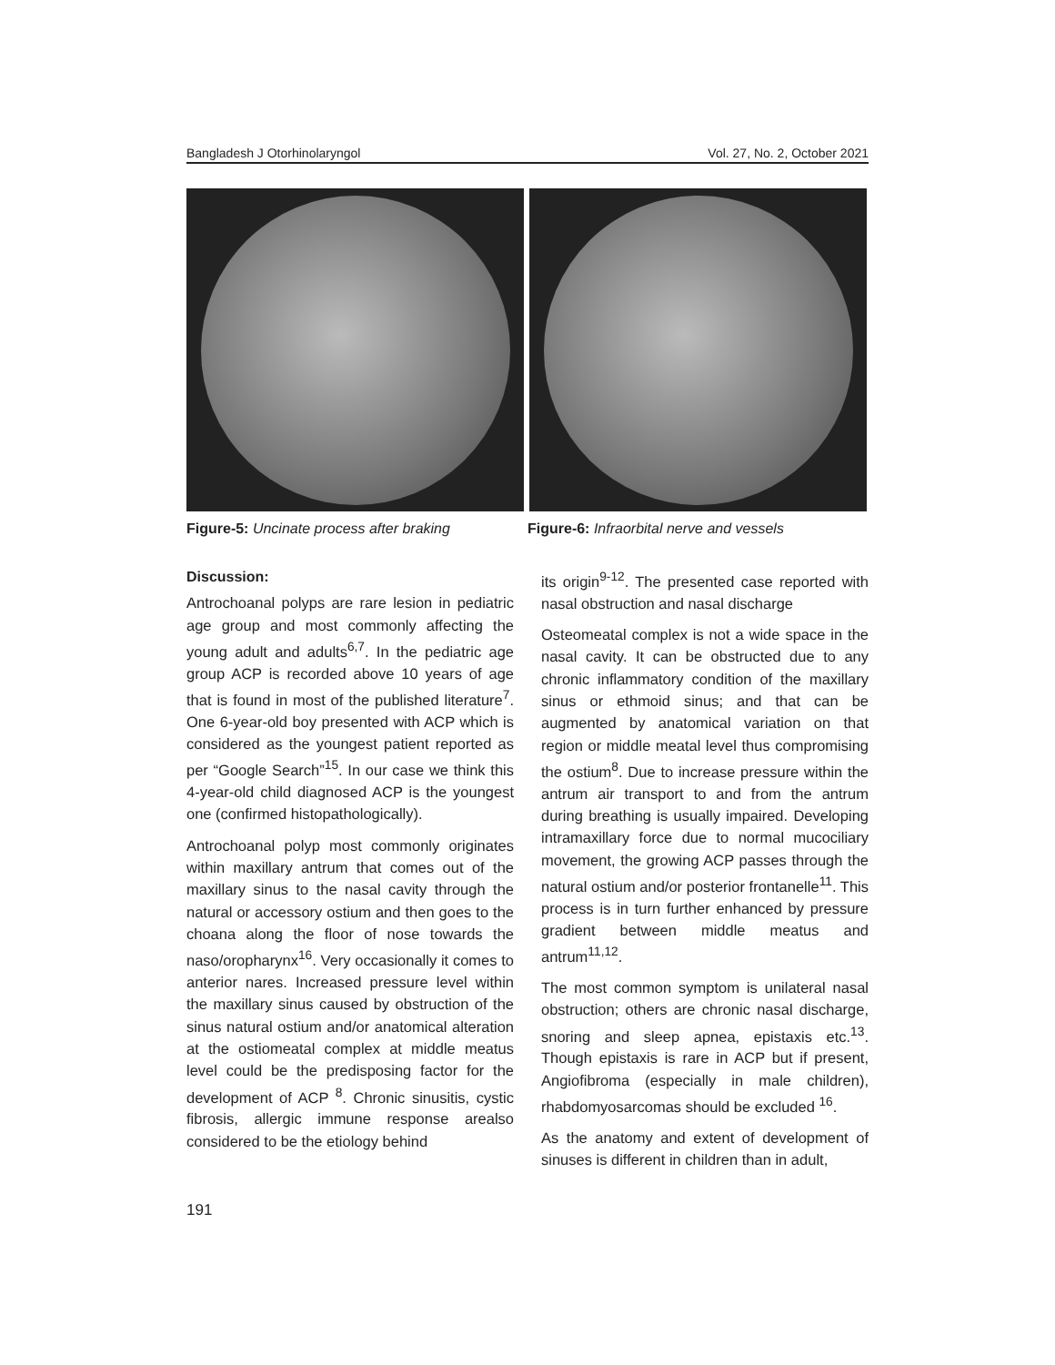Bangladesh J Otorhinolaryngol Vol. 27, No. 2, October 2021
Figure-5: Uncinate process after braking
Figure-6: Infraorbital nerve and vessels
Discussion:
Antrochoanal polyps are rare lesion in pediatric age group and most commonly affecting the young adult and adults<sup>6,7</sup>. In the pediatric age group ACP is recorded above 10 years of age that is found in most of the published literature<sup>7</sup>. One 6-year-old boy presented with ACP which is considered as the youngest patient reported as per “Google Search”<sup>15</sup>. In our case we think this 4-year-old child diagnosed ACP is the youngest one (confirmed histopathologically).
Antrochoanal polyp most commonly originates within maxillary antrum that comes out of the maxillary sinus to the nasal cavity through the natural or accessory ostium and then goes to the choana along the floor of nose towards the naso/oropharynx<sup>16</sup>. Very occasionally it comes to anterior nares. Increased pressure level within the maxillary sinus caused by obstruction of the sinus natural ostium and/or anatomical alteration at the ostiomeatal complex at middle meatus level could be the predisposing factor for the development of ACP <sup>8</sup>. Chronic sinusitis, cystic fibrosis, allergic immune response arealso considered to be the etiology behind
its origin<sup>9-12</sup>. The presented case reported with nasal obstruction and nasal discharge
Osteomeatal complex is not a wide space in the nasal cavity. It can be obstructed due to any chronic inflammatory condition of the maxillary sinus or ethmoid sinus; and that can be augmented by anatomical variation on that region or middle meatal level thus compromising the ostium<sup>8</sup>. Due to increase pressure within the antrum air transport to and from the antrum during breathing is usually impaired. Developing intramaxillary force due to normal mucociliary movement, the growing ACP passes through the natural ostium and/or posterior frontanelle<sup>11</sup>. This process is in turn further enhanced by pressure gradient between middle meatus and antrum<sup>11,12</sup>.
The most common symptom is unilateral nasal obstruction; others are chronic nasal discharge, snoring and sleep apnea, epistaxis etc.<sup>13</sup>. Though epistaxis is rare in ACP but if present, Angiofibroma (especially in male children), rhabdomyosarcomas should be excluded <sup>16</sup>.
As the anatomy and extent of development of sinuses is different in children than in adult,
191